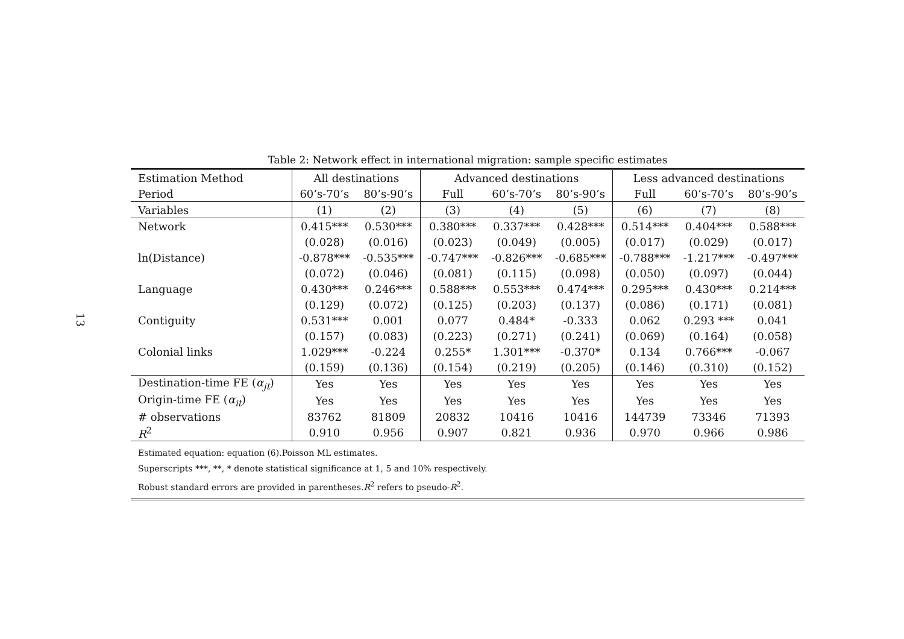13
Table 2: Network effect in international migration: sample specific estimates
| Estimation Method | All destinations | | Advanced destinations | | | Less advanced destinations | | |
| --- | --- | --- | --- | --- | --- | --- | --- | --- |
| Period | 60’s-70’s | 80’s-90’s | Full | 60’s-70’s | 80’s-90’s | Full | 60’s-70’s | 80’s-90’s |
| Variables | (1) | (2) | (3) | (4) | (5) | (6) | (7) | (8) |
| Network | 0.415*** | 0.530*** | 0.380*** | 0.337*** | 0.428*** | 0.514*** | 0.404*** | 0.588*** |
| | (0.028) | (0.016) | (0.023) | (0.049) | (0.005) | (0.017) | (0.029) | (0.017) |
| ln(Distance) | -0.878*** | -0.535*** | -0.747*** | -0.826*** | -0.685*** | -0.788*** | -1.217*** | -0.497*** |
| | (0.072) | (0.046) | (0.081) | (0.115) | (0.098) | (0.050) | (0.097) | (0.044) |
| Language | 0.430*** | 0.246*** | 0.588*** | 0.553*** | 0.474*** | 0.295*** | 0.430*** | 0.214*** |
| | (0.129) | (0.072) | (0.125) | (0.203) | (0.137) | (0.086) | (0.171) | (0.081) |
| Contiguity | 0.531*** | 0.001 | 0.077 | 0.484* | -0.333 | 0.062 | 0.293 *** | 0.041 |
| | (0.157) | (0.083) | (0.223) | (0.271) | (0.241) | (0.069) | (0.164) | (0.058) |
| Colonial links | 1.029*** | -0.224 | 0.255* | 1.301*** | -0.370* | 0.134 | 0.766*** | -0.067 |
| | (0.159) | (0.136) | (0.154) | (0.219) | (0.205) | (0.146) | (0.310) | (0.152) |
| Destination-time FE ( α<sub>jt</sub> ) | Yes | Yes | Yes | Yes | Yes | Yes | Yes | Yes |
| Origin-time FE ( α<sub>it</sub> ) | Yes | Yes | Yes | Yes | Yes | Yes | Yes | Yes |
| # observations | 83762 | 81809 | 20832 | 10416 | 10416 | 144739 | 73346 | 71393 |
| R<sup>2</sup> | 0.910 | 0.956 | 0.907 | 0.821 | 0.936 | 0.970 | 0.966 | 0.986 |
Estimated equation: equation (6).Poisson ML estimates.
Superscripts ***, **, * denote statistical significance at 1, 5 and 10% respectively.
Robust standard errors are provided in parentheses.R<sup>2</sup> refers to pseudo-R<sup>2</sup>.